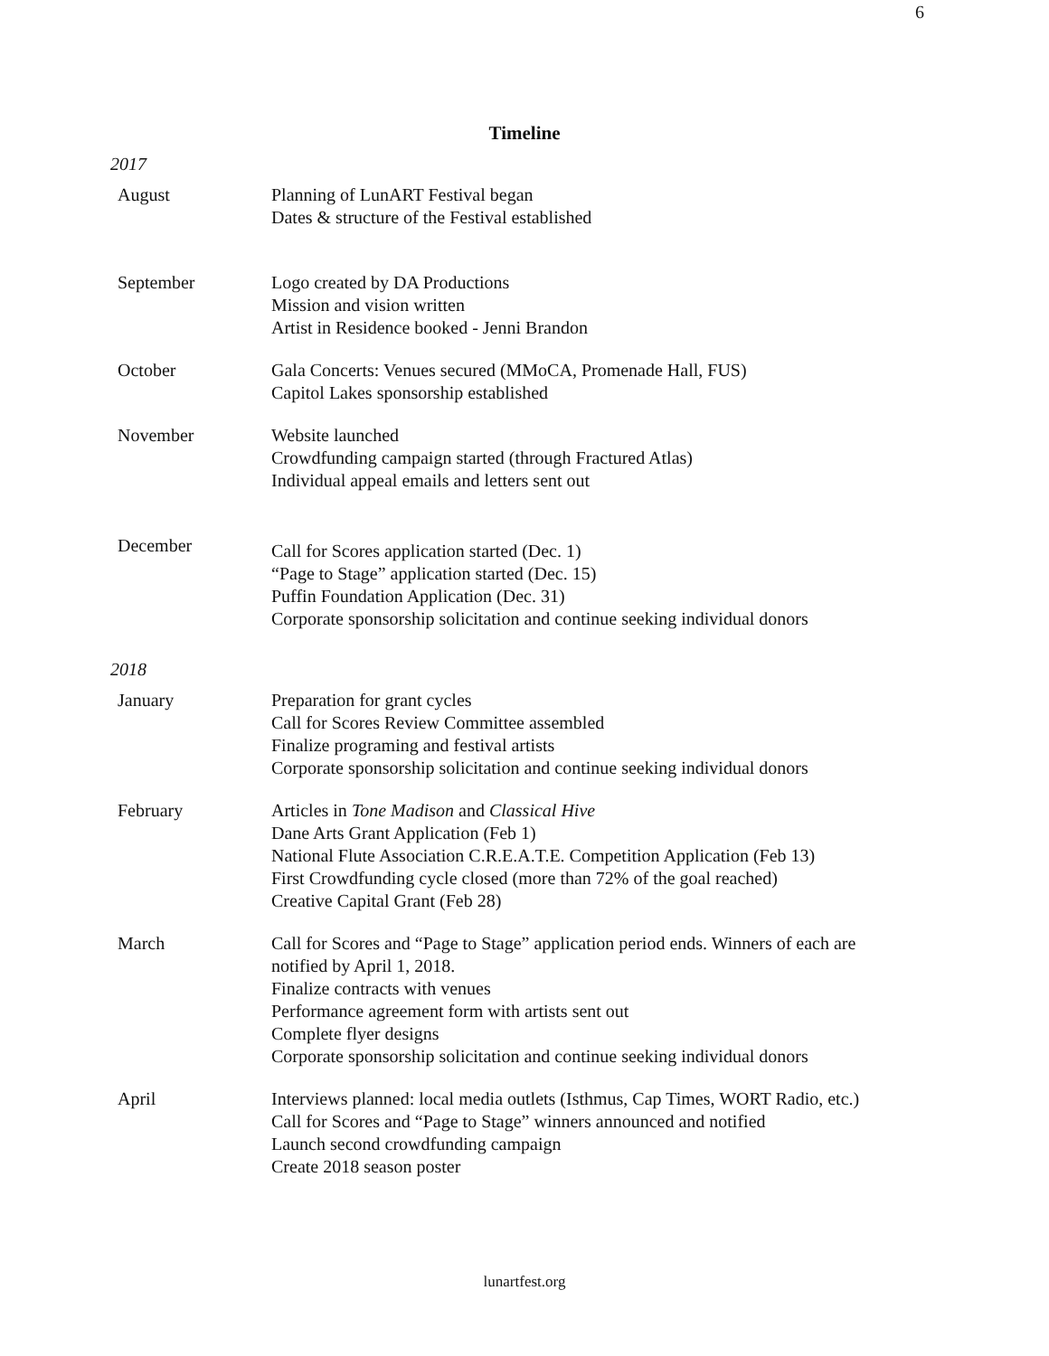6
Timeline
2017
| August | Planning of LunART Festival began Dates & structure of the Festival established |
| September | Logo created by DA Productions Mission and vision written Artist in Residence booked - Jenni Brandon |
| October | Gala Concerts: Venues secured (MMoCA, Promenade Hall, FUS) Capitol Lakes sponsorship established |
| November | Website launched Crowdfunding campaign started (through Fractured Atlas) Individual appeal emails and letters sent out |
| December | Call for Scores application started (Dec. 1) “Page to Stage” application started (Dec. 15) Puffin Foundation Application (Dec. 31) Corporate sponsorship solicitation and continue seeking individual donors |
2018
| January | Preparation for grant cycles Call for Scores Review Committee assembled Finalize programing and festival artists Corporate sponsorship solicitation and continue seeking individual donors |
| February | Articles in Tone Madison and Classical Hive Dane Arts Grant Application (Feb 1) National Flute Association C.R.E.A.T.E. Competition Application (Feb 13) First Crowdfunding cycle closed (more than 72% of the goal reached) Creative Capital Grant (Feb 28) |
| March | Call for Scores and “Page to Stage” application period ends. Winners of each are notified by April 1, 2018. Finalize contracts with venues Performance agreement form with artists sent out Complete flyer designs Corporate sponsorship solicitation and continue seeking individual donors |
| April | Interviews planned: local media outlets (Isthmus, Cap Times, WORT Radio, etc.) Call for Scores and “Page to Stage” winners announced and notified Launch second crowdfunding campaign Create 2018 season poster |
lunartfest.org